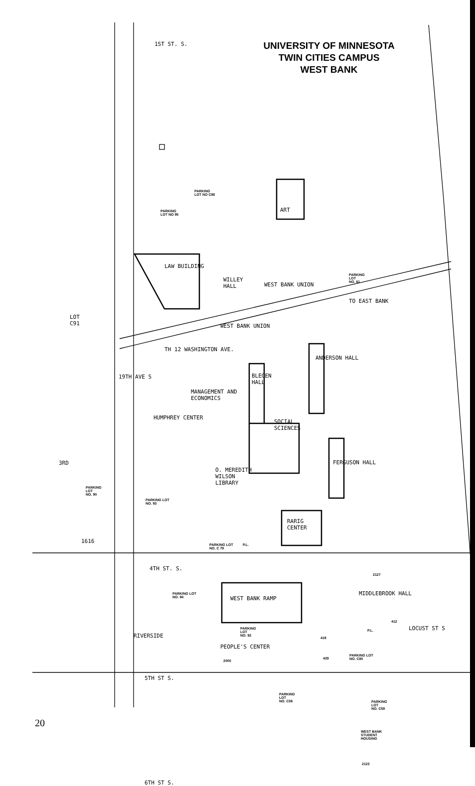UNIVERSITY OF MINNESOTA
TWIN CITIES CAMPUS
WEST BANK
1ST ST. S.
PARKING
LOT NO C88
PARKING
LOT NO 95
ART
LAW BUILDING
WILLEY
HALL
WEST BANK UNION
PARKING
LOT
NO. 61
TO EAST BANK
LOT
C91
WEST BANK UNION
TH 12 WASHINGTON AVE.
ANDERSON HALL
19TH AVE S
BLEGEN
HALL
MANAGEMENT AND
ECONOMICS
HUMPHREY CENTER
SOCIAL
SCIENCES
3RD FERGUSON HALL
O. MEREDITH
WILSON
LIBRARY
PARKING
LOT
NO. 90
PARKING LOT
NO. 93
RARIG
CENTER
PARKING LOT
NO. C 79
P.L.
1616
4TH ST. S.
2127
PARKING LOT
NO. 94
WEST BANK RAMP
MIDDLEBROOK HALL
412
RIVERSIDE
PARKING
LOT
NO. 92
P.L. LOCUST ST S
PEOPLE'S CENTER
419
429
PARKING LOT
NO. C80
2000
5TH ST S.
PARKING
LOT
NO. C58
PARKING
LOT
NO. C59
WEST BANK
STUDENT
HOUSING
2122
6TH ST S.
20